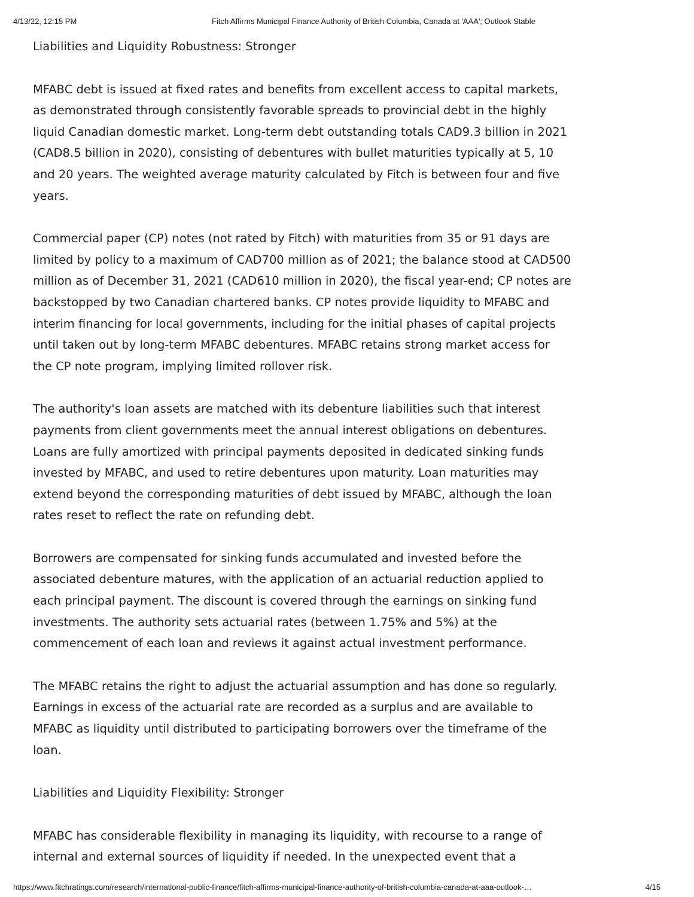4/13/22, 12:15 PM Fitch Affirms Municipal Finance Authority of British Columbia, Canada at 'AAA'; Outlook Stable
Liabilities and Liquidity Robustness: Stronger
MFABC debt is issued at fixed rates and benefits from excellent access to capital markets, as demonstrated through consistently favorable spreads to provincial debt in the highly liquid Canadian domestic market. Long-term debt outstanding totals CAD9.3 billion in 2021 (CAD8.5 billion in 2020), consisting of debentures with bullet maturities typically at 5, 10 and 20 years. The weighted average maturity calculated by Fitch is between four and five years.
Commercial paper (CP) notes (not rated by Fitch) with maturities from 35 or 91 days are limited by policy to a maximum of CAD700 million as of 2021; the balance stood at CAD500 million as of December 31, 2021 (CAD610 million in 2020), the fiscal year-end; CP notes are backstopped by two Canadian chartered banks. CP notes provide liquidity to MFABC and interim financing for local governments, including for the initial phases of capital projects until taken out by long-term MFABC debentures. MFABC retains strong market access for the CP note program, implying limited rollover risk.
The authority's loan assets are matched with its debenture liabilities such that interest payments from client governments meet the annual interest obligations on debentures. Loans are fully amortized with principal payments deposited in dedicated sinking funds invested by MFABC, and used to retire debentures upon maturity. Loan maturities may extend beyond the corresponding maturities of debt issued by MFABC, although the loan rates reset to reflect the rate on refunding debt.
Borrowers are compensated for sinking funds accumulated and invested before the associated debenture matures, with the application of an actuarial reduction applied to each principal payment. The discount is covered through the earnings on sinking fund investments. The authority sets actuarial rates (between 1.75% and 5%) at the commencement of each loan and reviews it against actual investment performance.
The MFABC retains the right to adjust the actuarial assumption and has done so regularly. Earnings in excess of the actuarial rate are recorded as a surplus and are available to MFABC as liquidity until distributed to participating borrowers over the timeframe of the loan.
Liabilities and Liquidity Flexibility: Stronger
MFABC has considerable flexibility in managing its liquidity, with recourse to a range of internal and external sources of liquidity if needed. In the unexpected event that a
https://www.fitchratings.com/research/international-public-finance/fitch-affirms-municipal-finance-authority-of-british-columbia-canada-at-aaa-outlook-… 4/15